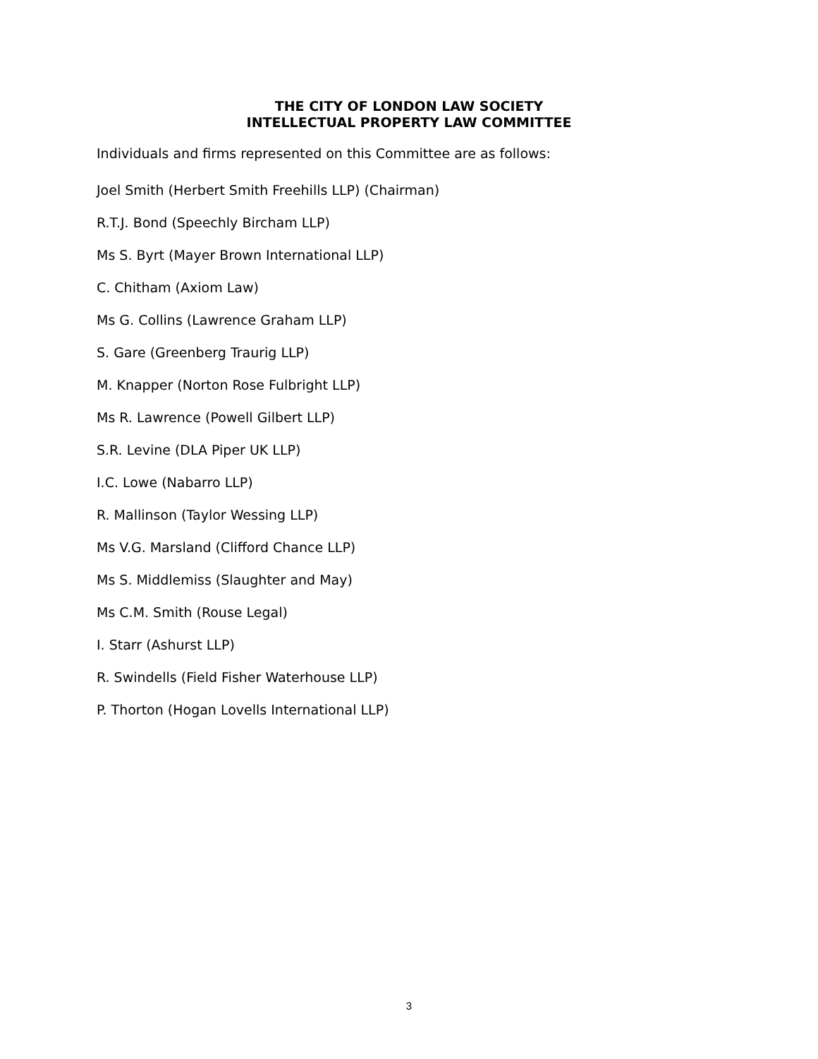THE CITY OF LONDON LAW SOCIETY
INTELLECTUAL PROPERTY LAW COMMITTEE
Individuals and firms represented on this Committee are as follows:
Joel Smith (Herbert Smith Freehills LLP) (Chairman)
R.T.J. Bond (Speechly Bircham LLP)
Ms S. Byrt (Mayer Brown International LLP)
C. Chitham (Axiom Law)
Ms G. Collins (Lawrence Graham LLP)
S. Gare (Greenberg Traurig LLP)
M. Knapper (Norton Rose Fulbright LLP)
Ms R. Lawrence (Powell Gilbert LLP)
S.R. Levine (DLA Piper UK LLP)
I.C. Lowe (Nabarro LLP)
R. Mallinson (Taylor Wessing LLP)
Ms V.G. Marsland (Clifford Chance LLP)
Ms S. Middlemiss (Slaughter and May)
Ms C.M. Smith (Rouse Legal)
I. Starr (Ashurst LLP)
R. Swindells (Field Fisher Waterhouse LLP)
P. Thorton (Hogan Lovells International LLP)
3